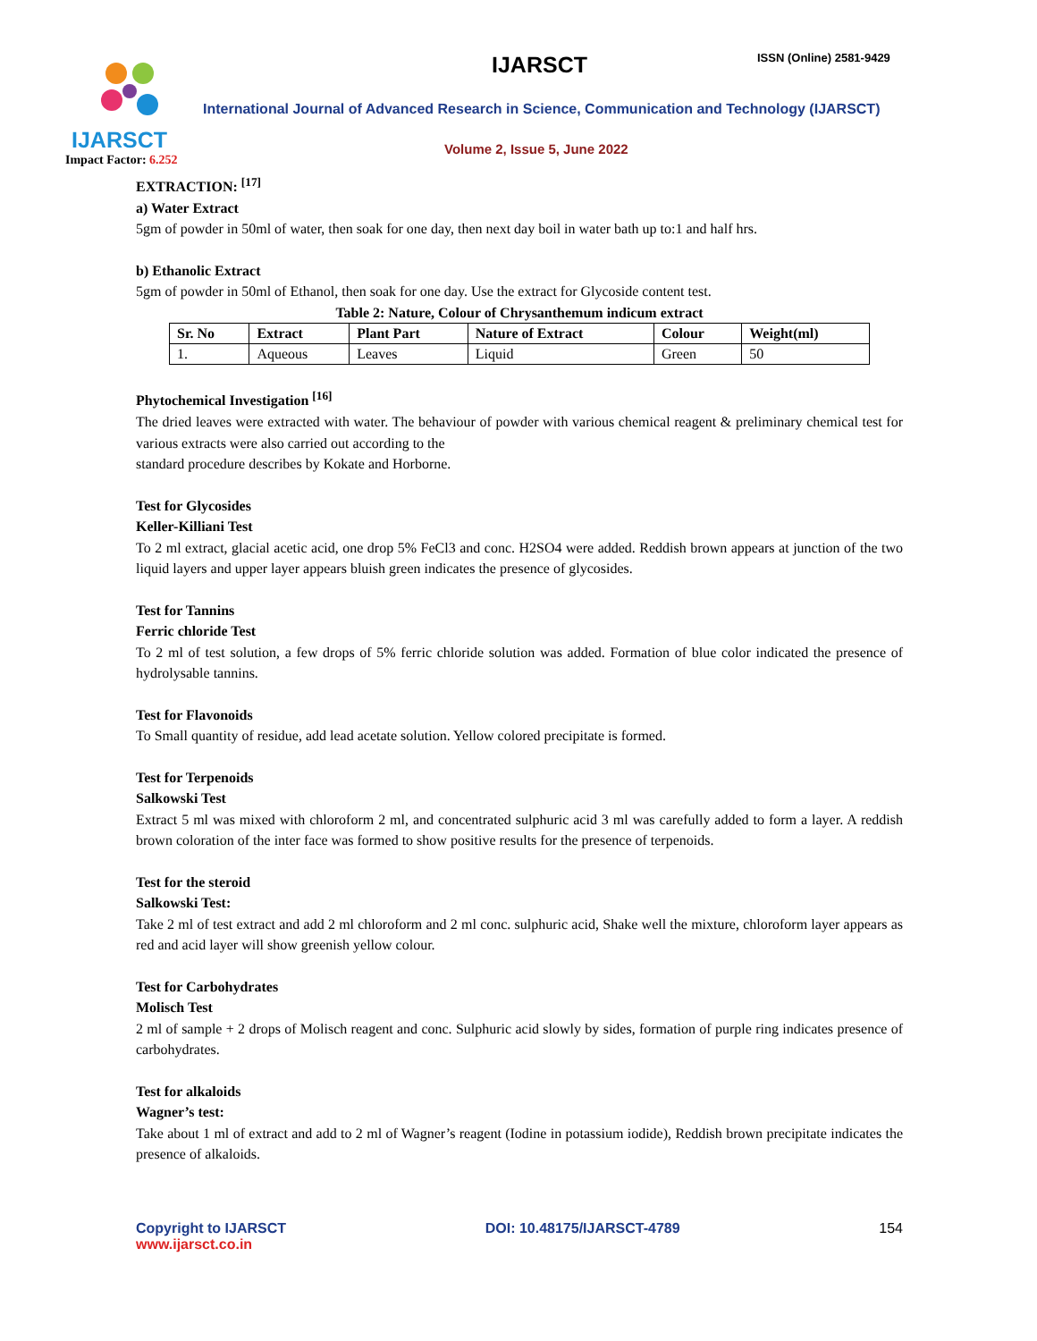IJARSCT
Impact Factor: 6.252
IJARSCT ISSN (Online) 2581-9429
International Journal of Advanced Research in Science, Communication and Technology (IJARSCT)
Volume 2, Issue 5, June 2022
EXTRACTION: <sup>[17]</sup>
a) Water Extract
5gm of powder in 50ml of water, then soak for one day, then next day boil in water bath up to:1 and half hrs.
b) Ethanolic Extract
5gm of powder in 50ml of Ethanol, then soak for one day. Use the extract for Glycoside content test.
Table 2: Nature, Colour of Chrysanthemum indicum extract
| Sr. No | Extract | Plant Part | Nature of Extract | Colour | Weight(ml) |
| --- | --- | --- | --- | --- | --- |
| 1. | Aqueous | Leaves | Liquid | Green | 50 |
Phytochemical Investigation <sup>[16]</sup>
The dried leaves were extracted with water. The behaviour of powder with various chemical reagent & preliminary chemical test for various extracts were also carried out according to the
standard procedure describes by Kokate and Horborne.
Test for Glycosides
Keller-Killiani Test
To 2 ml extract, glacial acetic acid, one drop 5% FeCl3 and conc. H2SO4 were added. Reddish brown appears at junction of the two liquid layers and upper layer appears bluish green indicates the presence of glycosides.
Test for Tannins
Ferric chloride Test
To 2 ml of test solution, a few drops of 5% ferric chloride solution was added. Formation of blue color indicated the presence of hydrolysable tannins.
Test for Flavonoids
To Small quantity of residue, add lead acetate solution. Yellow colored precipitate is formed.
Test for Terpenoids
Salkowski Test
Extract 5 ml was mixed with chloroform 2 ml, and concentrated sulphuric acid 3 ml was carefully added to form a layer. A reddish brown coloration of the inter face was formed to show positive results for the presence of terpenoids.
Test for the steroid
Salkowski Test:
Take 2 ml of test extract and add 2 ml chloroform and 2 ml conc. sulphuric acid, Shake well the mixture, chloroform layer appears as red and acid layer will show greenish yellow colour.
Test for Carbohydrates
Molisch Test
2 ml of sample + 2 drops of Molisch reagent and conc. Sulphuric acid slowly by sides, formation of purple ring indicates presence of carbohydrates.
Test for alkaloids
Wagner’s test:
Take about 1 ml of extract and add to 2 ml of Wagner’s reagent (Iodine in potassium iodide), Reddish brown precipitate indicates the presence of alkaloids.
Copyright to IJARSCT DOI: 10.48175/IJARSCT-4789 154
www.ijarsct.co.in